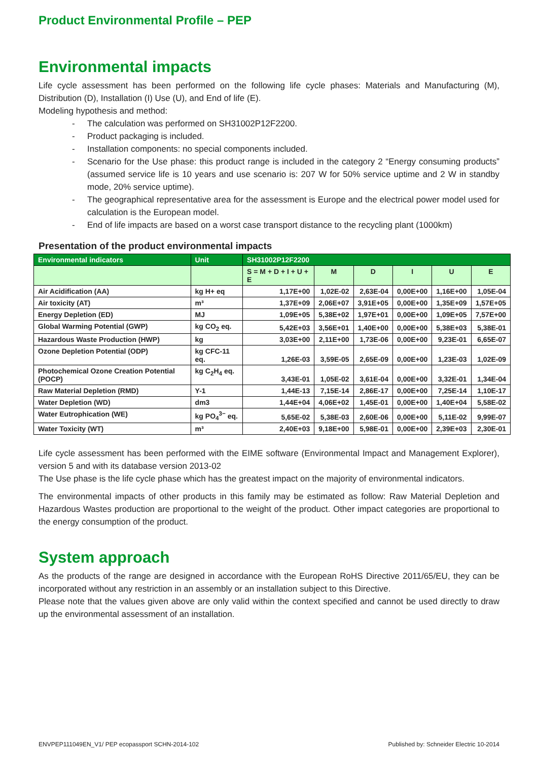Product Environmental Profile – PEP
Environmental impacts
Life cycle assessment has been performed on the following life cycle phases: Materials and Manufacturing (M), Distribution (D), Installation (I) Use (U), and End of life (E).
Modeling hypothesis and method:
- The calculation was performed on SH31002P12F2200.
- Product packaging is included.
- Installation components: no special components included.
- Scenario for the Use phase: this product range is included in the category 2 “Energy consuming products” (assumed service life is 10 years and use scenario is: 207 W for 50% service uptime and 2 W in standby mode, 20% service uptime).
- The geographical representative area for the assessment is Europe and the electrical power model used for calculation is the European model.
- End of life impacts are based on a worst case transport distance to the recycling plant (1000km)
Presentation of the product environmental impacts
| Environmental indicators | Unit | SH31002P12F2200 | | | | | |
| --- | --- | --- | --- | --- | --- | --- | --- |
| | | S = M + D + I + U + E | M | D | I | U | E |
| Air Acidification (AA) | kg H+ eq | 1,17E+00 | 1,02E-02 | 2,63E-04 | 0,00E+00 | 1,16E+00 | 1,05E-04 |
| Air toxicity (AT) | m³ | 1,37E+09 | 2,06E+07 | 3,91E+05 | 0,00E+00 | 1,35E+09 | 1,57E+05 |
| Energy Depletion (ED) | MJ | 1,09E+05 | 5,38E+02 | 1,97E+01 | 0,00E+00 | 1,09E+05 | 7,57E+00 |
| Global Warming Potential (GWP) | kg CO<sub>2</sub> eq. | 5,42E+03 | 3,56E+01 | 1,40E+00 | 0,00E+00 | 5,38E+03 | 5,38E-01 |
| Hazardous Waste Production (HWP) | kg | 3,03E+00 | 2,11E+00 | 1,73E-06 | 0,00E+00 | 9,23E-01 | 6,65E-07 |
| Ozone Depletion Potential (ODP) | kg CFC-11 eq. | 1,26E-03 | 3,59E-05 | 2,65E-09 | 0,00E+00 | 1,23E-03 | 1,02E-09 |
| Photochemical Ozone Creation Potential (POCP) | kg C<sub>2</sub>H<sub>4</sub> eq. | 3,43E-01 | 1,05E-02 | 3,61E-04 | 0,00E+00 | 3,32E-01 | 1,34E-04 |
| Raw Material Depletion (RMD) | Y-1 | 1,44E-13 | 7,15E-14 | 2,86E-17 | 0,00E+00 | 7,25E-14 | 1,10E-17 |
| Water Depletion (WD) | dm3 | 1,44E+04 | 4,06E+02 | 1,45E-01 | 0,00E+00 | 1,40E+04 | 5,58E-02 |
| Water Eutrophication (WE) | kg PO<sub>4</sub><sup>3−</sup> eq. | 5,65E-02 | 5,38E-03 | 2,60E-06 | 0,00E+00 | 5,11E-02 | 9,99E-07 |
| Water Toxicity (WT) | m³ | 2,40E+03 | 9,18E+00 | 5,98E-01 | 0,00E+00 | 2,39E+03 | 2,30E-01 |
Life cycle assessment has been performed with the EIME software (Environmental Impact and Management Explorer), version 5 and with its database version 2013-02
The Use phase is the life cycle phase which has the greatest impact on the majority of environmental indicators.
The environmental impacts of other products in this family may be estimated as follow: Raw Material Depletion and Hazardous Wastes production are proportional to the weight of the product. Other impact categories are proportional to the energy consumption of the product.
System approach
As the products of the range are designed in accordance with the European RoHS Directive 2011/65/EU, they can be incorporated without any restriction in an assembly or an installation subject to this Directive.
Please note that the values given above are only valid within the context specified and cannot be used directly to draw up the environmental assessment of an installation.
ENVPEP111049EN_V1/ PEP ecopassport SCHN-2014-102 Published by: Schneider Electric 10-2014